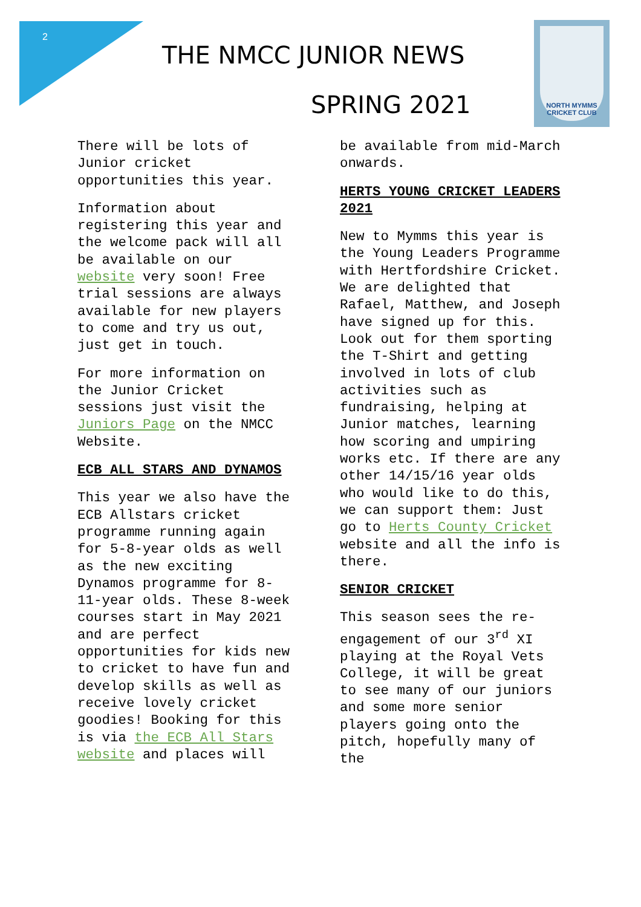2
THE NMCC JUNIOR NEWS
SPRING 2021
NORTH MYMMS
CRICKET CLUB
There will be lots of Junior cricket opportunities this year.
Information about registering this year and the welcome pack will all be available on our website very soon! Free trial sessions are always available for new players to come and try us out, just get in touch.
For more information on the Junior Cricket sessions just visit the Juniors Page on the NMCC Website.
ECB ALL STARS AND DYNAMOS
This year we also have the ECB Allstars cricket programme running again for 5-8-year olds as well as the new exciting Dynamos programme for 8-11-year olds. These 8-week courses start in May 2021 and are perfect opportunities for kids new to cricket to have fun and develop skills as well as receive lovely cricket goodies! Booking for this is via the ECB All Stars website and places will
be available from mid-March onwards.
HERTS YOUNG CRICKET LEADERS 2021
New to Mymms this year is the Young Leaders Programme with Hertfordshire Cricket. We are delighted that Rafael, Matthew, and Joseph have signed up for this. Look out for them sporting the T-Shirt and getting involved in lots of club activities such as fundraising, helping at Junior matches, learning how scoring and umpiring works etc. If there are any other 14/15/16 year olds who would like to do this, we can support them: Just go to Herts County Cricket website and all the info is there.
SENIOR CRICKET
This season sees the re-engagement of our 3<sup>rd</sup> XI playing at the Royal Vets College, it will be great to see many of our juniors and some more senior players going onto the pitch, hopefully many of the